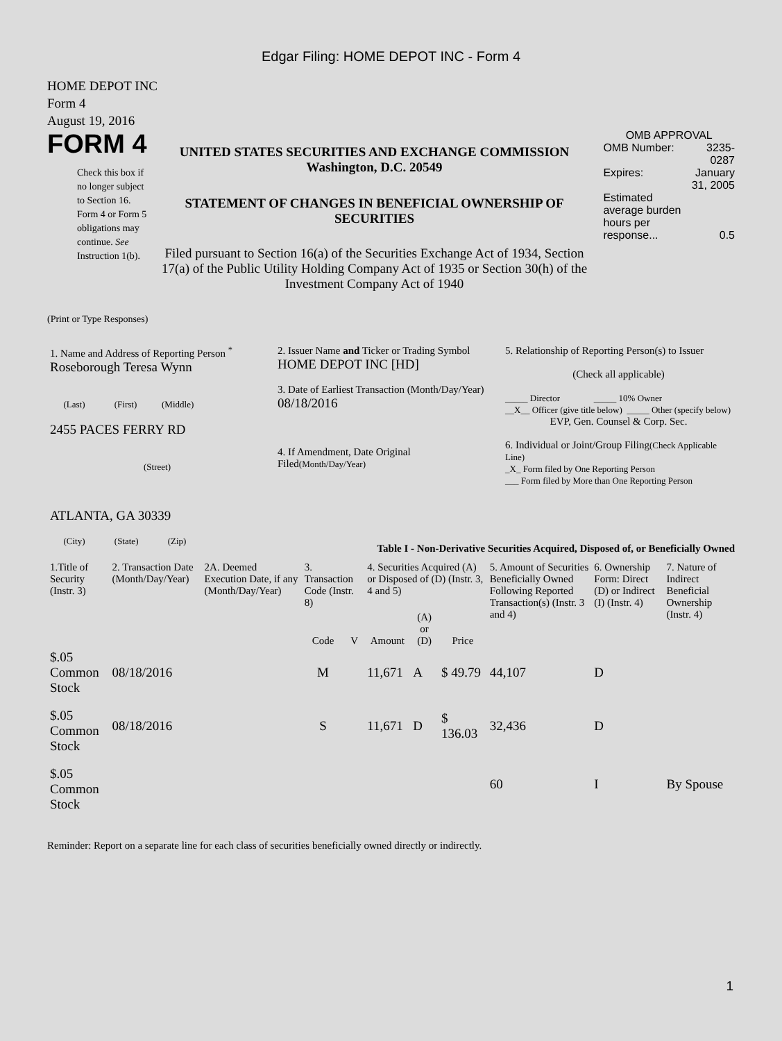Edgar Filing: HOME DEPOT INC - Form 4
HOME DEPOT INC
Form 4
August 19, 2016
FORM 4
Check this box if no longer subject to Section 16. Form 4 or Form 5 obligations may continue. See Instruction 1(b).
UNITED STATES SECURITIES AND EXCHANGE COMMISSION
Washington, D.C. 20549
STATEMENT OF CHANGES IN BENEFICIAL OWNERSHIP OF SECURITIES
Filed pursuant to Section 16(a) of the Securities Exchange Act of 1934, Section 17(a) of the Public Utility Holding Company Act of 1935 or Section 30(h) of the Investment Company Act of 1940
OMB APPROVAL
| OMB Number: | 3235-0287 |
| Expires: | January 31, 2005 |
| Estimated average burden hours per response... | 0.5 |
(Print or Type Responses)
| 1. Name and Address of Reporting Person <sup>*</sup> Roseborough Teresa Wynn (Last) (First) (Middle) 2455 PACES FERRY RD (Street) ATLANTA, GA 30339 (City) (State) (Zip) | 2. Issuer Name and Ticker or Trading Symbol HOME DEPOT INC [HD] 3. Date of Earliest Transaction (Month/Day/Year) 08/18/2016 4. If Amendment, Date Original Filed (Month/Day/Year) | 5. Relationship of Reporting Person(s) to Issuer (Check all applicable) _____ Director _____ 10% Owner __X__ Officer (give title below) _____ Other (specify below) EVP, Gen. Counsel & Corp. Sec. 6. Individual or Joint/Group Filing (Check Applicable Line) _X_ Form filed by One Reporting Person ___ Form filed by More than One Reporting Person |
Table I - Non-Derivative Securities Acquired, Disposed of, or Beneficially Owned
| 1.Title of Security (Instr. 3) | 2. Transaction Date (Month/Day/Year) | 2A. Deemed Execution Date, if any (Month/Day/Year) | 3. Transaction Code (Instr. 8) | | 4. Securities Acquired (A) or Disposed of (D) (Instr. 3, 4 and 5) | | | 5. Amount of Securities Beneficially Owned Following Reported Transaction(s) (Instr. 3 and 4) | 6. Ownership Form: Direct (D) or Indirect (I) (Instr. 4) | 7. Nature of Indirect Beneficial Ownership (Instr. 4) |
| --- | --- | --- | --- | --- | --- | --- | --- | --- | --- | --- |
| | | | Code | V | Amount | (A) or (D) | Price | | | |
| $.05 Common Stock | 08/18/2016 | | M | | 11,671 | A | $ 49.79 | 44,107 | D | |
| $.05 Common Stock | 08/18/2016 | | S | | 11,671 | D | $ 136.03 | 32,436 | D | |
| $.05 Common Stock | | | | | | | | 60 | I | By Spouse |
Reminder: Report on a separate line for each class of securities beneficially owned directly or indirectly.
1